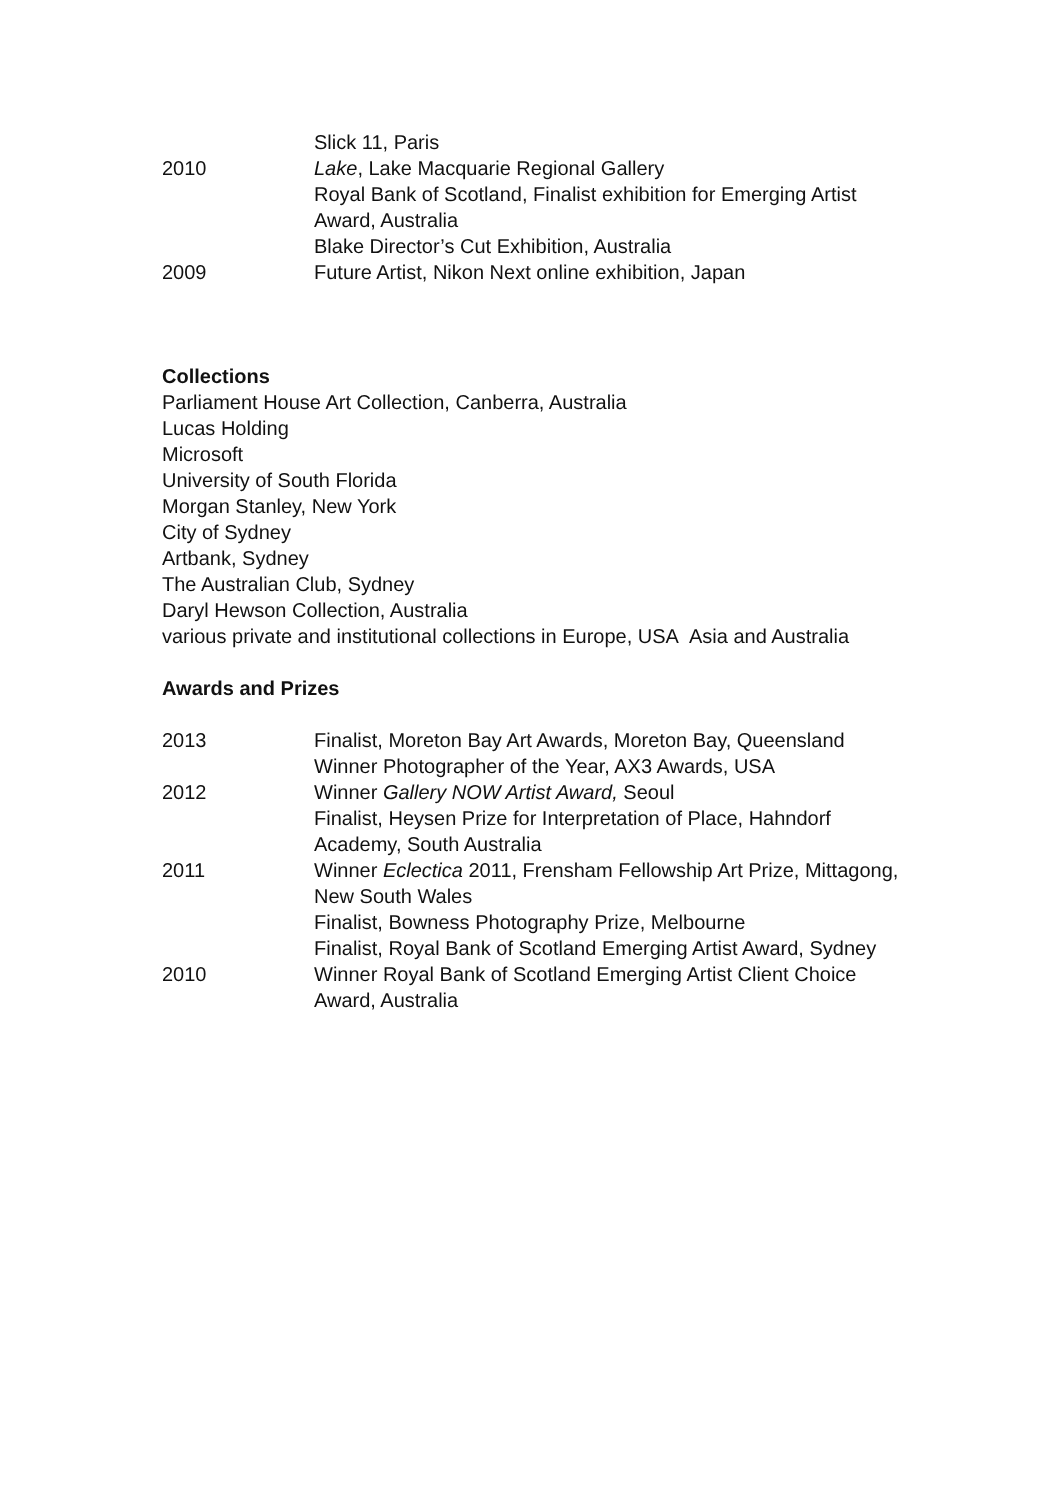Slick 11, Paris
2010 Lake, Lake Macquarie Regional Gallery
Royal Bank of Scotland, Finalist exhibition for Emerging Artist Award, Australia
Blake Director’s Cut Exhibition, Australia
2009 Future Artist, Nikon Next online exhibition, Japan
Collections
Parliament House Art Collection, Canberra, Australia
Lucas Holding
Microsoft
University of South Florida
Morgan Stanley, New York
City of Sydney
Artbank, Sydney
The Australian Club, Sydney
Daryl Hewson Collection, Australia
various private and institutional collections in Europe, USA Asia and Australia
Awards and Prizes
2013 Finalist, Moreton Bay Art Awards, Moreton Bay, Queensland
Winner Photographer of the Year, AX3 Awards, USA
2012 Winner Gallery NOW Artist Award, Seoul
Finalist, Heysen Prize for Interpretation of Place, Hahndorf Academy, South Australia
2011 Winner Eclectica 2011, Frensham Fellowship Art Prize, Mittagong, New South Wales
Finalist, Bowness Photography Prize, Melbourne
Finalist, Royal Bank of Scotland Emerging Artist Award, Sydney
2010 Winner Royal Bank of Scotland Emerging Artist Client Choice Award, Australia